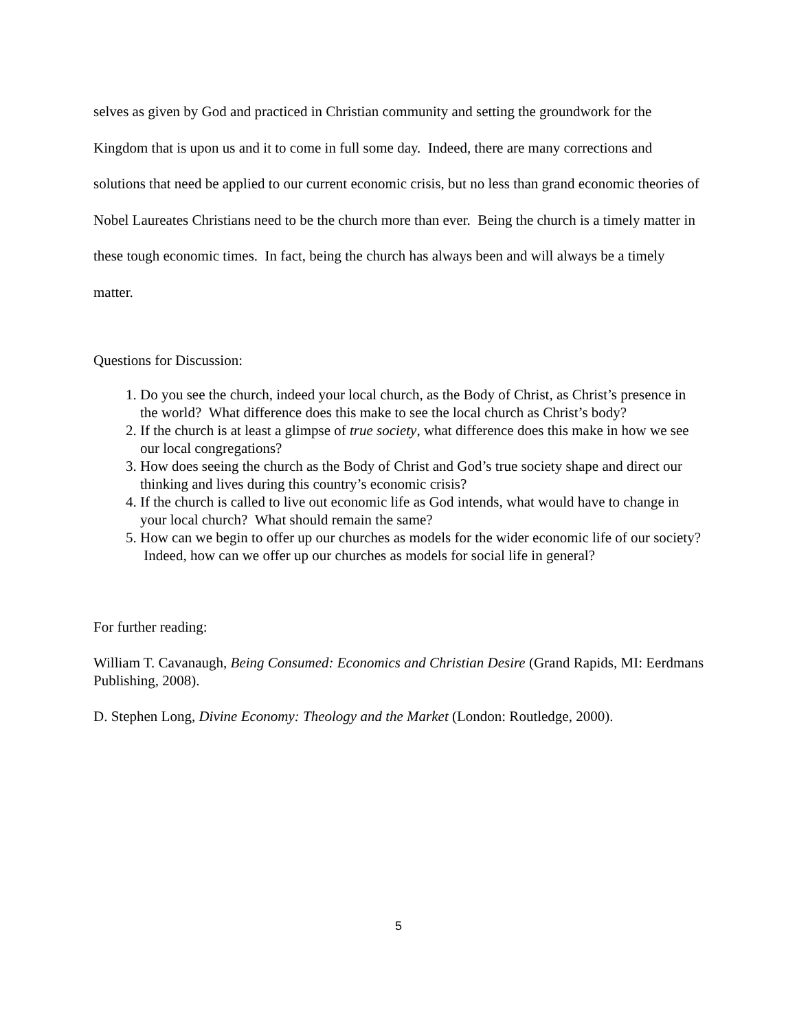selves as given by God and practiced in Christian community and setting the groundwork for the Kingdom that is upon us and it to come in full some day. Indeed, there are many corrections and solutions that need be applied to our current economic crisis, but no less than grand economic theories of Nobel Laureates Christians need to be the church more than ever. Being the church is a timely matter in these tough economic times. In fact, being the church has always been and will always be a timely matter.
Questions for Discussion:
1. Do you see the church, indeed your local church, as the Body of Christ, as Christ’s presence in the world? What difference does this make to see the local church as Christ’s body?
2. If the church is at least a glimpse of true society, what difference does this make in how we see our local congregations?
3. How does seeing the church as the Body of Christ and God’s true society shape and direct our thinking and lives during this country’s economic crisis?
4. If the church is called to live out economic life as God intends, what would have to change in your local church? What should remain the same?
5. How can we begin to offer up our churches as models for the wider economic life of our society? Indeed, how can we offer up our churches as models for social life in general?
For further reading:
William T. Cavanaugh, Being Consumed: Economics and Christian Desire (Grand Rapids, MI: Eerdmans Publishing, 2008).
D. Stephen Long, Divine Economy: Theology and the Market (London: Routledge, 2000).
5